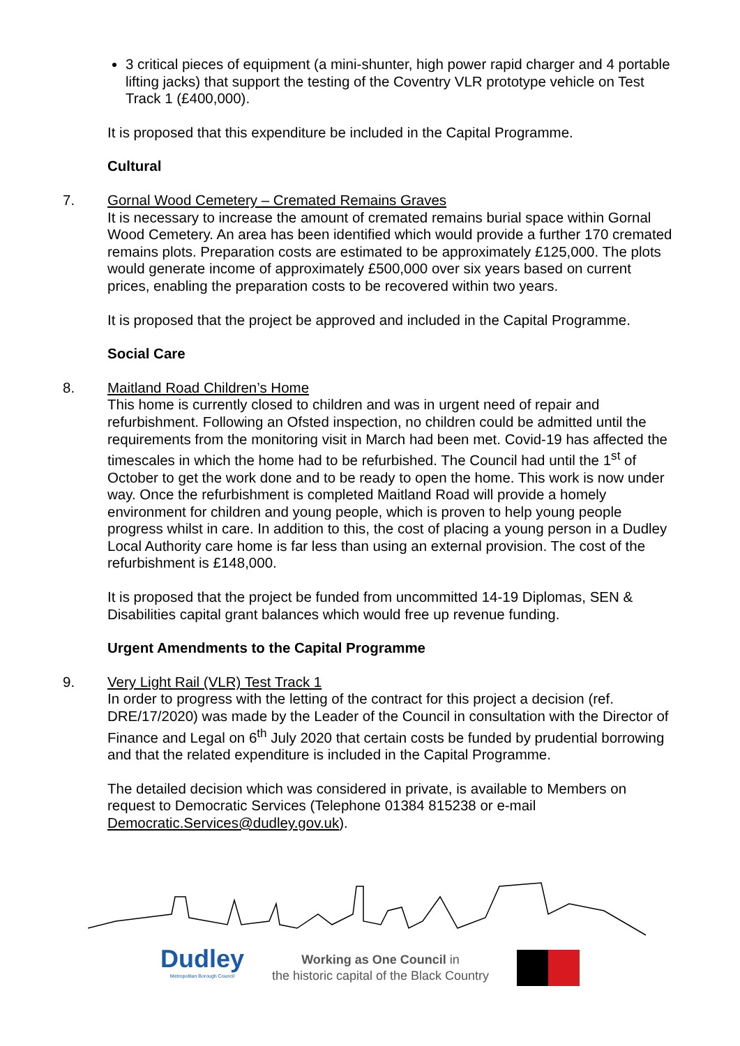3 critical pieces of equipment (a mini-shunter, high power rapid charger and 4 portable lifting jacks) that support the testing of the Coventry VLR prototype vehicle on Test Track 1 (£400,000).
It is proposed that this expenditure be included in the Capital Programme.
Cultural
7. Gornal Wood Cemetery – Cremated Remains Graves
It is necessary to increase the amount of cremated remains burial space within Gornal Wood Cemetery. An area has been identified which would provide a further 170 cremated remains plots. Preparation costs are estimated to be approximately £125,000. The plots would generate income of approximately £500,000 over six years based on current prices, enabling the preparation costs to be recovered within two years.
It is proposed that the project be approved and included in the Capital Programme.
Social Care
8. Maitland Road Children’s Home
This home is currently closed to children and was in urgent need of repair and refurbishment. Following an Ofsted inspection, no children could be admitted until the requirements from the monitoring visit in March had been met. Covid-19 has affected the timescales in which the home had to be refurbished. The Council had until the 1<sup>st</sup> of October to get the work done and to be ready to open the home. This work is now under way. Once the refurbishment is completed Maitland Road will provide a homely environment for children and young people, which is proven to help young people progress whilst in care. In addition to this, the cost of placing a young person in a Dudley Local Authority care home is far less than using an external provision. The cost of the refurbishment is £148,000.
It is proposed that the project be funded from uncommitted 14-19 Diplomas, SEN & Disabilities capital grant balances which would free up revenue funding.
Urgent Amendments to the Capital Programme
9. Very Light Rail (VLR) Test Track 1
In order to progress with the letting of the contract for this project a decision (ref. DRE/17/2020) was made by the Leader of the Council in consultation with the Director of Finance and Legal on 6<sup>th</sup> July 2020 that certain costs be funded by prudential borrowing and that the related expenditure is included in the Capital Programme.
The detailed decision which was considered in private, is available to Members on request to Democratic Services (Telephone 01384 815238 or e-mail Democratic.Services@dudley.gov.uk).
Dudley
Metropolitan Borough Council
Working as One Council in
the historic capital of the Black Country